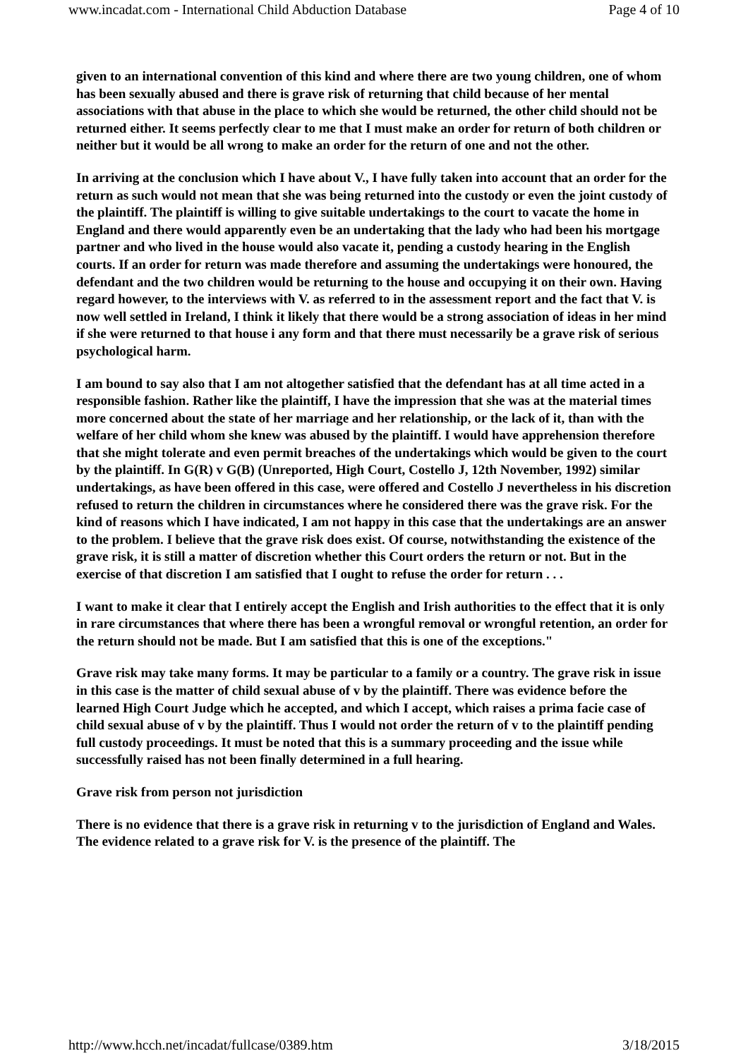www.incadat.com - International Child Abduction Database Page 4 of 10
given to an international convention of this kind and where there are two young children, one of whom has been sexually abused and there is grave risk of returning that child because of her mental associations with that abuse in the place to which she would be returned, the other child should not be returned either. It seems perfectly clear to me that I must make an order for return of both children or neither but it would be all wrong to make an order for the return of one and not the other.
In arriving at the conclusion which I have about V., I have fully taken into account that an order for the return as such would not mean that she was being returned into the custody or even the joint custody of the plaintiff. The plaintiff is willing to give suitable undertakings to the court to vacate the home in England and there would apparently even be an undertaking that the lady who had been his mortgage partner and who lived in the house would also vacate it, pending a custody hearing in the English courts. If an order for return was made therefore and assuming the undertakings were honoured, the defendant and the two children would be returning to the house and occupying it on their own. Having regard however, to the interviews with V. as referred to in the assessment report and the fact that V. is now well settled in Ireland, I think it likely that there would be a strong association of ideas in her mind if she were returned to that house i any form and that there must necessarily be a grave risk of serious psychological harm.
I am bound to say also that I am not altogether satisfied that the defendant has at all time acted in a responsible fashion. Rather like the plaintiff, I have the impression that she was at the material times more concerned about the state of her marriage and her relationship, or the lack of it, than with the welfare of her child whom she knew was abused by the plaintiff. I would have apprehension therefore that she might tolerate and even permit breaches of the undertakings which would be given to the court by the plaintiff. In G(R) v G(B) (Unreported, High Court, Costello J, 12th November, 1992) similar undertakings, as have been offered in this case, were offered and Costello J nevertheless in his discretion refused to return the children in circumstances where he considered there was the grave risk. For the kind of reasons which I have indicated, I am not happy in this case that the undertakings are an answer to the problem. I believe that the grave risk does exist. Of course, notwithstanding the existence of the grave risk, it is still a matter of discretion whether this Court orders the return or not. But in the exercise of that discretion I am satisfied that I ought to refuse the order for return . . .
I want to make it clear that I entirely accept the English and Irish authorities to the effect that it is only in rare circumstances that where there has been a wrongful removal or wrongful retention, an order for the return should not be made. But I am satisfied that this is one of the exceptions."
Grave risk may take many forms. It may be particular to a family or a country. The grave risk in issue in this case is the matter of child sexual abuse of v by the plaintiff. There was evidence before the learned High Court Judge which he accepted, and which I accept, which raises a prima facie case of child sexual abuse of v by the plaintiff. Thus I would not order the return of v to the plaintiff pending full custody proceedings. It must be noted that this is a summary proceeding and the issue while successfully raised has not been finally determined in a full hearing.
Grave risk from person not jurisdiction
There is no evidence that there is a grave risk in returning v to the jurisdiction of England and Wales. The evidence related to a grave risk for V. is the presence of the plaintiff. The
http://www.hcch.net/incadat/fullcase/0389.htm 3/18/2015